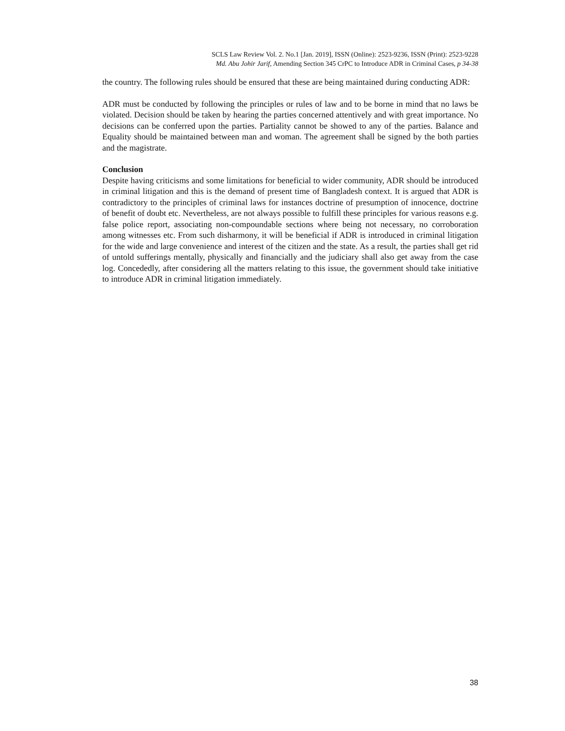SCLS Law Review Vol. 2. No.1 [Jan. 2019], ISSN (Online): 2523-9236, ISSN (Print): 2523-9228
Md. Abu Johir Jarif, Amending Section 345 CrPC to Introduce ADR in Criminal Cases, p 34-38
the country. The following rules should be ensured that these are being maintained during conducting ADR:
ADR must be conducted by following the principles or rules of law and to be borne in mind that no laws be violated. Decision should be taken by hearing the parties concerned attentively and with great importance. No decisions can be conferred upon the parties. Partiality cannot be showed to any of the parties. Balance and Equality should be maintained between man and woman. The agreement shall be signed by the both parties and the magistrate.
Conclusion
Despite having criticisms and some limitations for beneficial to wider community, ADR should be introduced in criminal litigation and this is the demand of present time of Bangladesh context. It is argued that ADR is contradictory to the principles of criminal laws for instances doctrine of presumption of innocence, doctrine of benefit of doubt etc. Nevertheless, are not always possible to fulfill these principles for various reasons e.g. false police report, associating non-compoundable sections where being not necessary, no corroboration among witnesses etc. From such disharmony, it will be beneficial if ADR is introduced in criminal litigation for the wide and large convenience and interest of the citizen and the state. As a result, the parties shall get rid of untold sufferings mentally, physically and financially and the judiciary shall also get away from the case log. Concededly, after considering all the matters relating to this issue, the government should take initiative to introduce ADR in criminal litigation immediately.
38